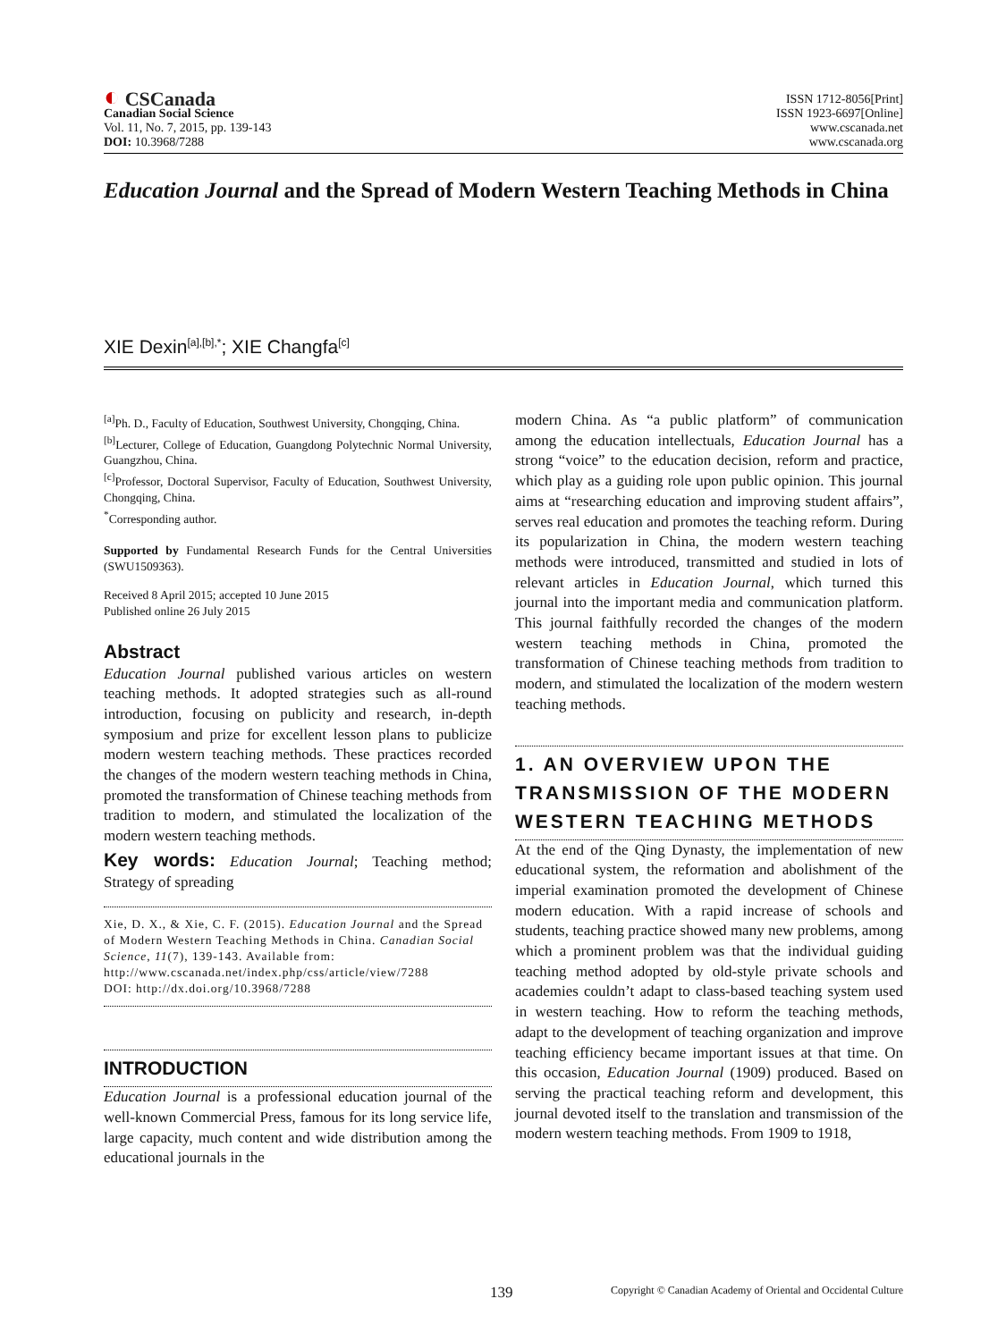◐ CSCanada
Canadian Social Science
Vol. 11, No. 7, 2015, pp. 139-143
DOI: 10.3968/7288
ISSN 1712-8056[Print]
ISSN 1923-6697[Online]
www.cscanada.net
www.cscanada.org
Education Journal and the Spread of Modern Western Teaching Methods in China
XIE Dexin<sup>[a],[b],*</sup>; XIE Changfa<sup>[c]</sup>
<sup>[a]</sup> Ph. D., Faculty of Education, Southwest University, Chongqing, China.
<sup>[b]</sup> Lecturer, College of Education, Guangdong Polytechnic Normal University, Guangzhou, China.
<sup>[c]</sup> Professor, Doctoral Supervisor, Faculty of Education, Southwest University, Chongqing, China.
<sup>*</sup> Corresponding author.
Supported by Fundamental Research Funds for the Central Universities (SWU1509363).
Received 8 April 2015; accepted 10 June 2015
Published online 26 July 2015
Abstract
Education Journal published various articles on western teaching methods. It adopted strategies such as all-round introduction, focusing on publicity and research, in-depth symposium and prize for excellent lesson plans to publicize modern western teaching methods. These practices recorded the changes of the modern western teaching methods in China, promoted the transformation of Chinese teaching methods from tradition to modern, and stimulated the localization of the modern western teaching methods.
Key words: Education Journal; Teaching method; Strategy of spreading
Xie, D. X., & Xie, C. F. (2015). Education Journal and the Spread of Modern Western Teaching Methods in China. Canadian Social Science, 11(7), 139-143. Available from: http://www.cscanada.net/index.php/css/article/view/7288
DOI: http://dx.doi.org/10.3968/7288
INTRODUCTION
Education Journal is a professional education journal of the well-known Commercial Press, famous for its long service life, large capacity, much content and wide distribution among the educational journals in the
modern China. As “a public platform” of communication among the education intellectuals, Education Journal has a strong “voice” to the education decision, reform and practice, which play as a guiding role upon public opinion. This journal aims at “researching education and improving student affairs”, serves real education and promotes the teaching reform. During its popularization in China, the modern western teaching methods were introduced, transmitted and studied in lots of relevant articles in Education Journal, which turned this journal into the important media and communication platform. This journal faithfully recorded the changes of the modern western teaching methods in China, promoted the transformation of Chinese teaching methods from tradition to modern, and stimulated the localization of the modern western teaching methods.
1. AN OVERVIEW UPON THE TRANSMISSION OF THE MODERN WESTERN TEACHING METHODS
At the end of the Qing Dynasty, the implementation of new educational system, the reformation and abolishment of the imperial examination promoted the development of Chinese modern education. With a rapid increase of schools and students, teaching practice showed many new problems, among which a prominent problem was that the individual guiding teaching method adopted by old-style private schools and academies couldn’t adapt to class-based teaching system used in western teaching. How to reform the teaching methods, adapt to the development of teaching organization and improve teaching efficiency became important issues at that time. On this occasion, Education Journal (1909) produced. Based on serving the practical teaching reform and development, this journal devoted itself to the translation and transmission of the modern western teaching methods. From 1909 to 1918,
139 Copyright © Canadian Academy of Oriental and Occidental Culture